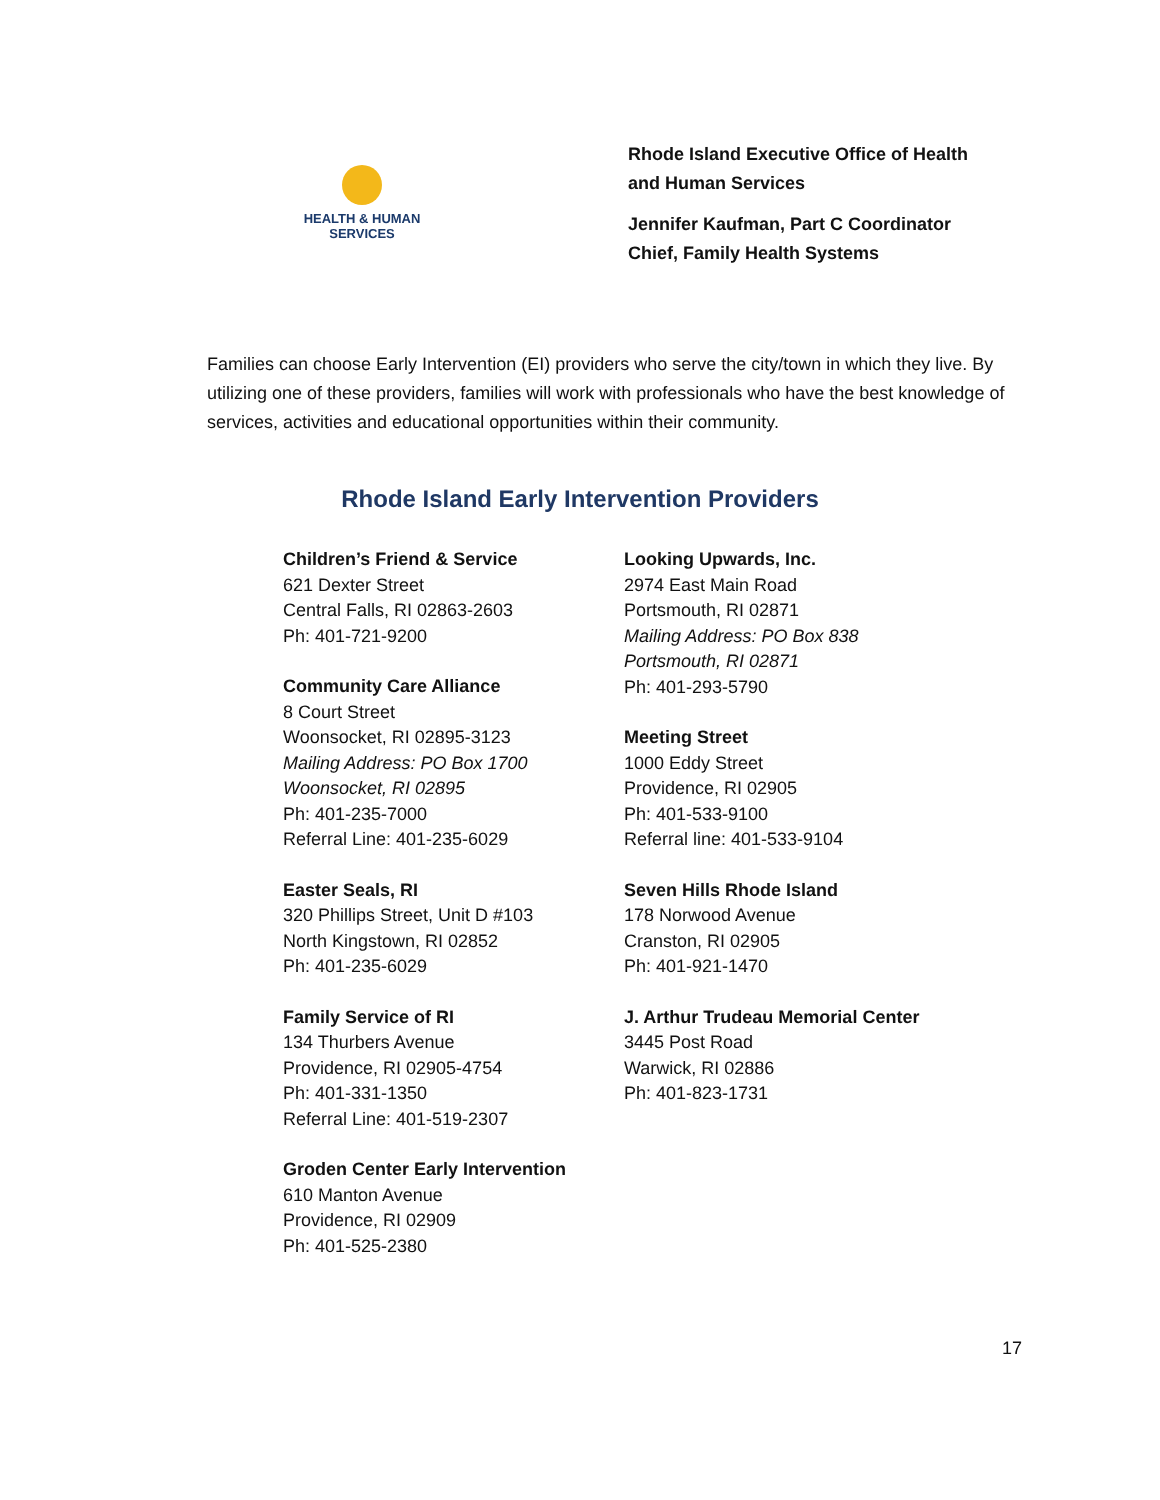HEALTH & HUMAN
SERVICES
Rhode Island Executive Office of Health
and Human Services
Jennifer Kaufman, Part C Coordinator
Chief, Family Health Systems
Families can choose Early Intervention (EI) providers who serve the city/town in which they live. By utilizing one of these providers, families will work with professionals who have the best knowledge of services, activities and educational opportunities within their community.
Rhode Island Early Intervention Providers
Children’s Friend & Service
621 Dexter Street
Central Falls, RI 02863-2603
Ph: 401-721-9200
Community Care Alliance
8 Court Street
Woonsocket, RI 02895-3123
Mailing Address: PO Box 1700
Woonsocket, RI 02895
Ph: 401-235-7000
Referral Line: 401-235-6029
Easter Seals, RI
320 Phillips Street, Unit D #103
North Kingstown, RI 02852
Ph: 401-235-6029
Family Service of RI
134 Thurbers Avenue
Providence, RI 02905-4754
Ph: 401-331-1350
Referral Line: 401-519-2307
Groden Center Early Intervention
610 Manton Avenue
Providence, RI 02909
Ph: 401-525-2380
Looking Upwards, Inc.
2974 East Main Road
Portsmouth, RI 02871
Mailing Address: PO Box 838
Portsmouth, RI 02871
Ph: 401-293-5790
Meeting Street
1000 Eddy Street
Providence, RI 02905
Ph: 401-533-9100
Referral line: 401-533-9104
Seven Hills Rhode Island
178 Norwood Avenue
Cranston, RI 02905
Ph: 401-921-1470
J. Arthur Trudeau Memorial Center
3445 Post Road
Warwick, RI 02886
Ph: 401-823-1731
17